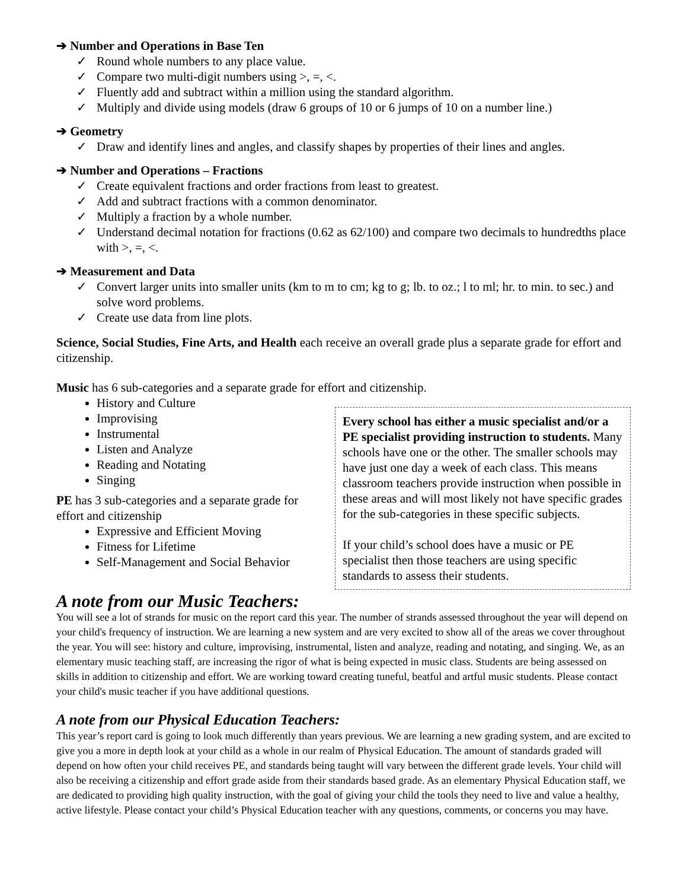➔ Number and Operations in Base Ten
✓ Round whole numbers to any place value.
✓ Compare two multi-digit numbers using >, =, <.
✓ Fluently add and subtract within a million using the standard algorithm.
✓ Multiply and divide using models (draw 6 groups of 10 or 6 jumps of 10 on a number line.)
➔ Geometry
✓ Draw and identify lines and angles, and classify shapes by properties of their lines and angles.
➔ Number and Operations – Fractions
✓ Create equivalent fractions and order fractions from least to greatest.
✓ Add and subtract fractions with a common denominator.
✓ Multiply a fraction by a whole number.
✓ Understand decimal notation for fractions (0.62 as 62/100) and compare two decimals to hundredths place with >, =, <.
➔ Measurement and Data
✓ Convert larger units into smaller units (km to m to cm; kg to g; lb. to oz.; l to ml; hr. to min. to sec.) and solve word problems.
✓ Create use data from line plots.
Science, Social Studies, Fine Arts, and Health each receive an overall grade plus a separate grade for effort and citizenship.
Music has 6 sub-categories and a separate grade for effort and citizenship.
History and Culture
Improvising
Instrumental
Listen and Analyze
Reading and Notating
Singing
PE has 3 sub-categories and a separate grade for effort and citizenship
Expressive and Efficient Moving
Fitness for Lifetime
Self-Management and Social Behavior
Every school has either a music specialist and/or a PE specialist providing instruction to students. Many schools have one or the other. The smaller schools may have just one day a week of each class. This means classroom teachers provide instruction when possible in these areas and will most likely not have specific grades for the sub-categories in these specific subjects.
If your child’s school does have a music or PE specialist then those teachers are using specific standards to assess their students.
A note from our Music Teachers:
You will see a lot of strands for music on the report card this year. The number of strands assessed throughout the year will depend on your child's frequency of instruction. We are learning a new system and are very excited to show all of the areas we cover throughout the year. You will see: history and culture, improvising, instrumental, listen and analyze, reading and notating, and singing. We, as an elementary music teaching staff, are increasing the rigor of what is being expected in music class. Students are being assessed on skills in addition to citizenship and effort. We are working toward creating tuneful, beatful and artful music students. Please contact your child's music teacher if you have additional questions.
A note from our Physical Education Teachers:
This year’s report card is going to look much differently than years previous. We are learning a new grading system, and are excited to give you a more in depth look at your child as a whole in our realm of Physical Education. The amount of standards graded will depend on how often your child receives PE, and standards being taught will vary between the different grade levels. Your child will also be receiving a citizenship and effort grade aside from their standards based grade. As an elementary Physical Education staff, we are dedicated to providing high quality instruction, with the goal of giving your child the tools they need to live and value a healthy, active lifestyle. Please contact your child’s Physical Education teacher with any questions, comments, or concerns you may have.